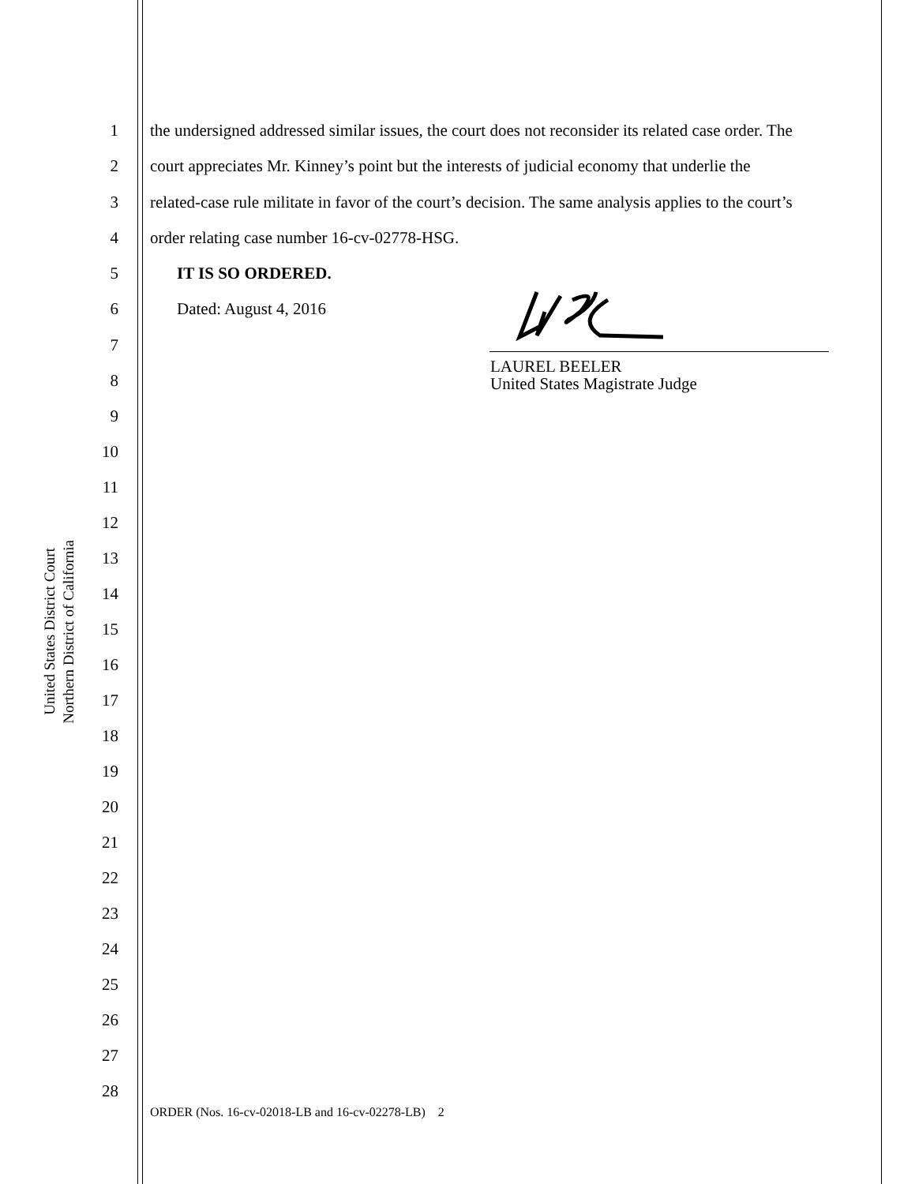United States District Court
Northern District of California
1 the undersigned addressed similar issues, the court does not reconsider its related case order. The
2 court appreciates Mr. Kinney’s point but the interests of judicial economy that underlie the
3 related-case rule militate in favor of the court’s decision. The same analysis applies to the court’s
4 order relating case number 16-cv-02778-HSG.
5 IT IS SO ORDERED.
6 Dated: August 4, 2016
7
LAUREL BEELER
United States Magistrate Judge
8
9
10
11
12
13
14
15
16
17
18
19
20
21
22
23
24
25
26
27
28
ORDER (Nos. 16-cv-02018-LB and 16-cv-02278-LB) 2